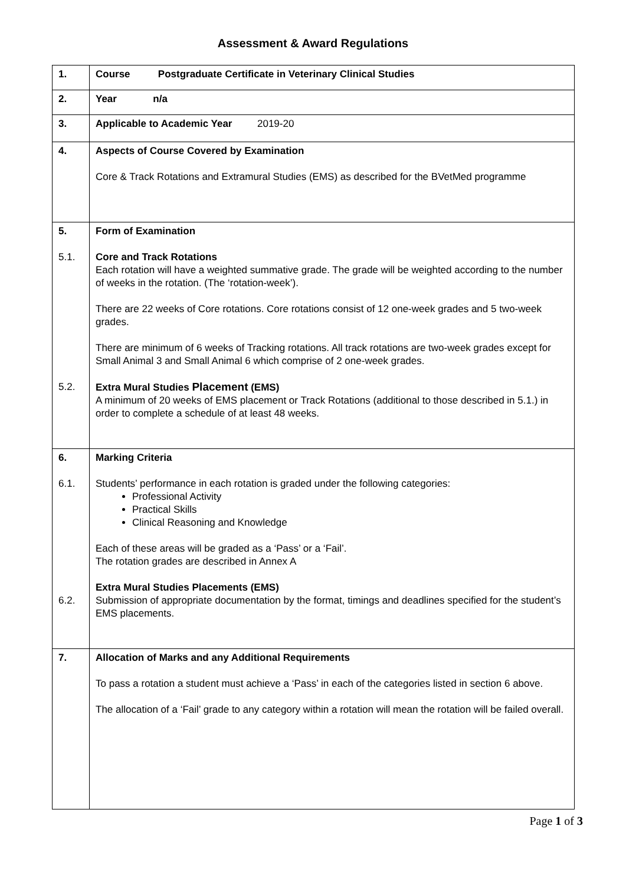Assessment & Award Regulations
| 1. | Course Postgraduate Certificate in Veterinary Clinical Studies |
| 2. | Year n/a |
| 3. | Applicable to Academic Year 2019-20 |
| 4. | Aspects of Course Covered by Examination Core & Track Rotations and Extramural Studies (EMS) as described for the BVetMed programme |
| 5. 5.1. 5.2. | Form of Examination Core and Track Rotations Each rotation will have a weighted summative grade. The grade will be weighted according to the number of weeks in the rotation. (The ‘rotation-week’). There are 22 weeks of Core rotations. Core rotations consist of 12 one-week grades and 5 two-week grades. There are minimum of 6 weeks of Tracking rotations. All track rotations are two-week grades except for Small Animal 3 and Small Animal 6 which comprise of 2 one-week grades. Extra Mural Studies Placement (EMS) A minimum of 20 weeks of EMS placement or Track Rotations (additional to those described in 5.1.) in order to complete a schedule of at least 48 weeks. |
| 6. 6.1. 6.2. | Marking Criteria Students’ performance in each rotation is graded under the following categories: Professional Activity Practical Skills Clinical Reasoning and Knowledge Each of these areas will be graded as a ‘Pass’ or a ‘Fail’. The rotation grades are described in Annex A Extra Mural Studies Placements (EMS) Submission of appropriate documentation by the format, timings and deadlines specified for the student’s EMS placements. |
| 7. | Allocation of Marks and any Additional Requirements To pass a rotation a student must achieve a ‘Pass’ in each of the categories listed in section 6 above. The allocation of a ‘Fail’ grade to any category within a rotation will mean the rotation will be failed overall. |
Page 1 of 3